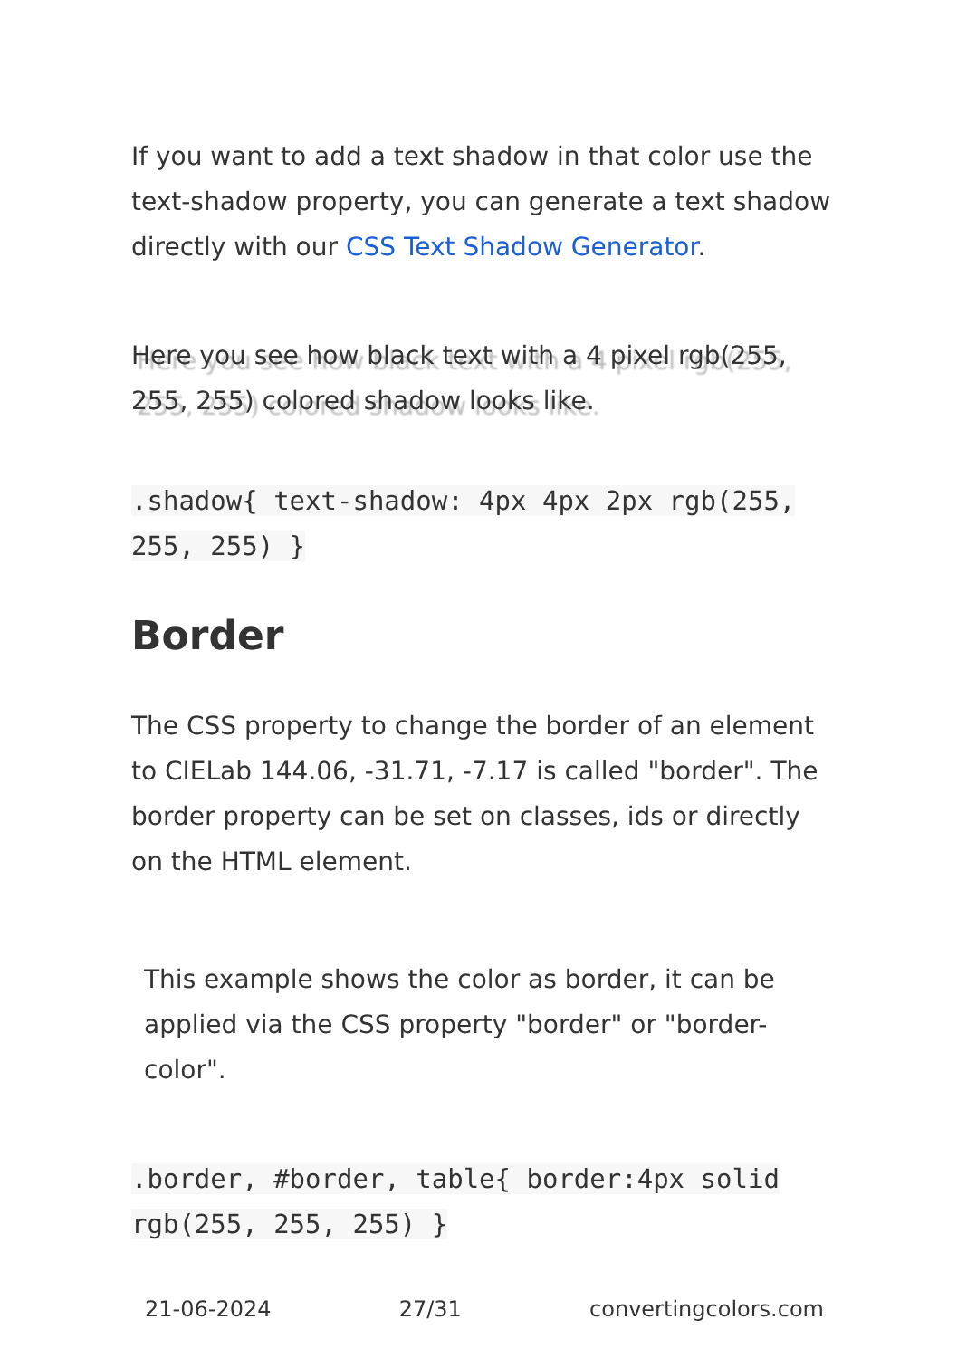If you want to add a text shadow in that color use the text-shadow property, you can generate a text shadow directly with our CSS Text Shadow Generator.
Here you see how black text with a 4 pixel rgb(255, 255, 255) colored shadow looks like.
.shadow{ text-shadow: 4px 4px 2px rgb(255, 255, 255) }
Border
The CSS property to change the border of an element to CIELab 144.06, -31.71, -7.17 is called "border". The border property can be set on classes, ids or directly on the HTML element.
This example shows the color as border, it can be applied via the CSS property "border" or "border-color".
.border, #border, table{ border:4px solid rgb(255, 255, 255) }
21-06-2024 27/31 convertingcolors.com